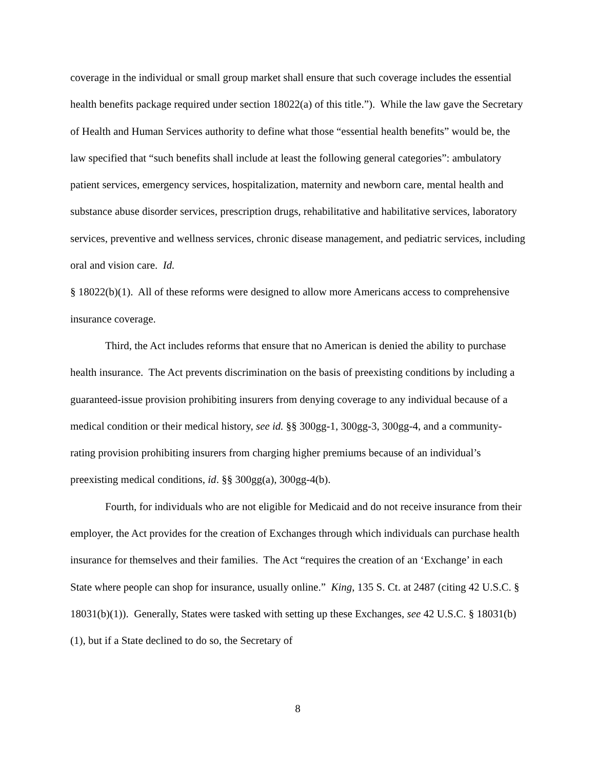coverage in the individual or small group market shall ensure that such coverage includes the essential health benefits package required under section 18022(a) of this title.”). While the law gave the Secretary of Health and Human Services authority to define what those “essential health benefits” would be, the law specified that “such benefits shall include at least the following general categories”: ambulatory patient services, emergency services, hospitalization, maternity and newborn care, mental health and substance abuse disorder services, prescription drugs, rehabilitative and habilitative services, laboratory services, preventive and wellness services, chronic disease management, and pediatric services, including oral and vision care. Id.
§ 18022(b)(1). All of these reforms were designed to allow more Americans access to comprehensive insurance coverage.
Third, the Act includes reforms that ensure that no American is denied the ability to purchase health insurance. The Act prevents discrimination on the basis of preexisting conditions by including a guaranteed-issue provision prohibiting insurers from denying coverage to any individual because of a medical condition or their medical history, see id. §§ 300gg-1, 300gg-3, 300gg-4, and a community-rating provision prohibiting insurers from charging higher premiums because of an individual’s preexisting medical conditions, id. §§ 300gg(a), 300gg-4(b).
Fourth, for individuals who are not eligible for Medicaid and do not receive insurance from their employer, the Act provides for the creation of Exchanges through which individuals can purchase health insurance for themselves and their families. The Act “requires the creation of an ‘Exchange’ in each State where people can shop for insurance, usually online.” King, 135 S. Ct. at 2487 (citing 42 U.S.C. § 18031(b)(1)). Generally, States were tasked with setting up these Exchanges, see 42 U.S.C. § 18031(b)(1), but if a State declined to do so, the Secretary of
8